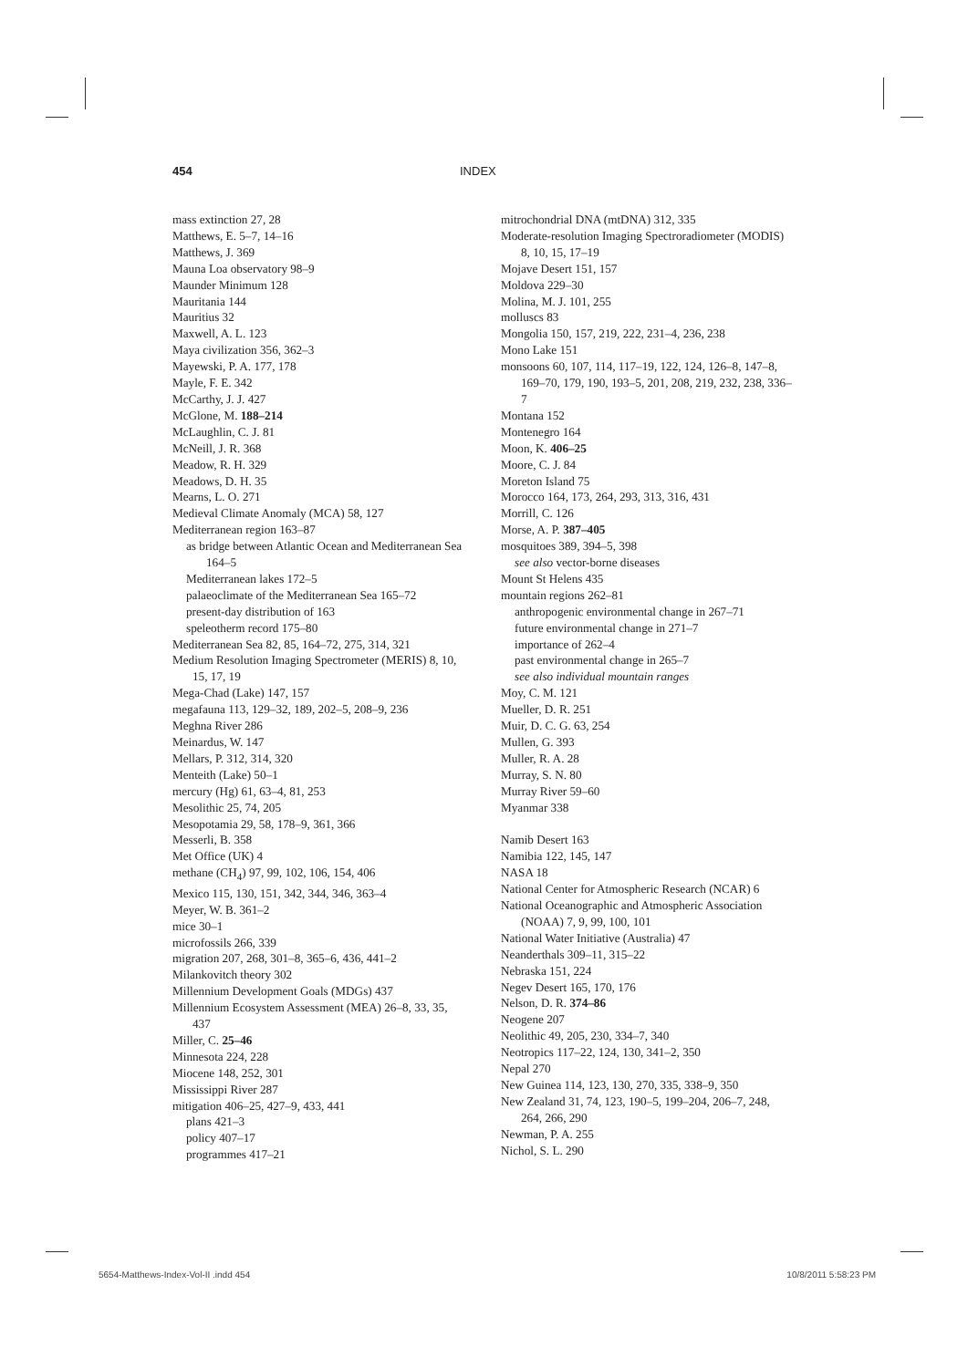454 INDEX
mass extinction 27, 28
Matthews, E. 5–7, 14–16
Matthews, J. 369
Mauna Loa observatory 98–9
Maunder Minimum 128
Mauritania 144
Mauritius 32
Maxwell, A. L. 123
Maya civilization 356, 362–3
Mayewski, P. A. 177, 178
Mayle, F. E. 342
McCarthy, J. J. 427
McGlone, M. 188–214
McLaughlin, C. J. 81
McNeill, J. R. 368
Meadow, R. H. 329
Meadows, D. H. 35
Mearns, L. O. 271
Medieval Climate Anomaly (MCA) 58, 127
Mediterranean region 163–87
as bridge between Atlantic Ocean and Mediterranean Sea 164–5
Mediterranean lakes 172–5
palaeoclimate of the Mediterranean Sea 165–72
present-day distribution of 163
speleotherm record 175–80
Mediterranean Sea 82, 85, 164–72, 275, 314, 321
Medium Resolution Imaging Spectrometer (MERIS) 8, 10, 15, 17, 19
Mega-Chad (Lake) 147, 157
megafauna 113, 129–32, 189, 202–5, 208–9, 236
Meghna River 286
Meinardus, W. 147
Mellars, P. 312, 314, 320
Menteith (Lake) 50–1
mercury (Hg) 61, 63–4, 81, 253
Mesolithic 25, 74, 205
Mesopotamia 29, 58, 178–9, 361, 366
Messerli, B. 358
Met Office (UK) 4
methane (CH<sub>4</sub>) 97, 99, 102, 106, 154, 406
Mexico 115, 130, 151, 342, 344, 346, 363–4
Meyer, W. B. 361–2
mice 30–1
microfossils 266, 339
migration 207, 268, 301–8, 365–6, 436, 441–2
Milankovitch theory 302
Millennium Development Goals (MDGs) 437
Millennium Ecosystem Assessment (MEA) 26–8, 33, 35, 437
Miller, C. 25–46
Minnesota 224, 228
Miocene 148, 252, 301
Mississippi River 287
mitigation 406–25, 427–9, 433, 441
plans 421–3
policy 407–17
programmes 417–21
mitrochondrial DNA (mtDNA) 312, 335
Moderate-resolution Imaging Spectroradiometer (MODIS) 8, 10, 15, 17–19
Mojave Desert 151, 157
Moldova 229–30
Molina, M. J. 101, 255
molluscs 83
Mongolia 150, 157, 219, 222, 231–4, 236, 238
Mono Lake 151
monsoons 60, 107, 114, 117–19, 122, 124, 126–8, 147–8, 169–70, 179, 190, 193–5, 201, 208, 219, 232, 238, 336–7
Montana 152
Montenegro 164
Moon, K. 406–25
Moore, C. J. 84
Moreton Island 75
Morocco 164, 173, 264, 293, 313, 316, 431
Morrill, C. 126
Morse, A. P. 387–405
mosquitoes 389, 394–5, 398
see also vector-borne diseases
Mount St Helens 435
mountain regions 262–81
anthropogenic environmental change in 267–71
future environmental change in 271–7
importance of 262–4
past environmental change in 265–7
see also individual mountain ranges
Moy, C. M. 121
Mueller, D. R. 251
Muir, D. C. G. 63, 254
Mullen, G. 393
Muller, R. A. 28
Murray, S. N. 80
Murray River 59–60
Myanmar 338
Namib Desert 163
Namibia 122, 145, 147
NASA 18
National Center for Atmospheric Research (NCAR) 6
National Oceanographic and Atmospheric Association (NOAA) 7, 9, 99, 100, 101
National Water Initiative (Australia) 47
Neanderthals 309–11, 315–22
Nebraska 151, 224
Negev Desert 165, 170, 176
Nelson, D. R. 374–86
Neogene 207
Neolithic 49, 205, 230, 334–7, 340
Neotropics 117–22, 124, 130, 341–2, 350
Nepal 270
New Guinea 114, 123, 130, 270, 335, 338–9, 350
New Zealand 31, 74, 123, 190–5, 199–204, 206–7, 248, 264, 266, 290
Newman, P. A. 255
Nichol, S. L. 290
5654-Matthews-Index-Vol-II .indd 454 10/8/2011 5:58:23 PM